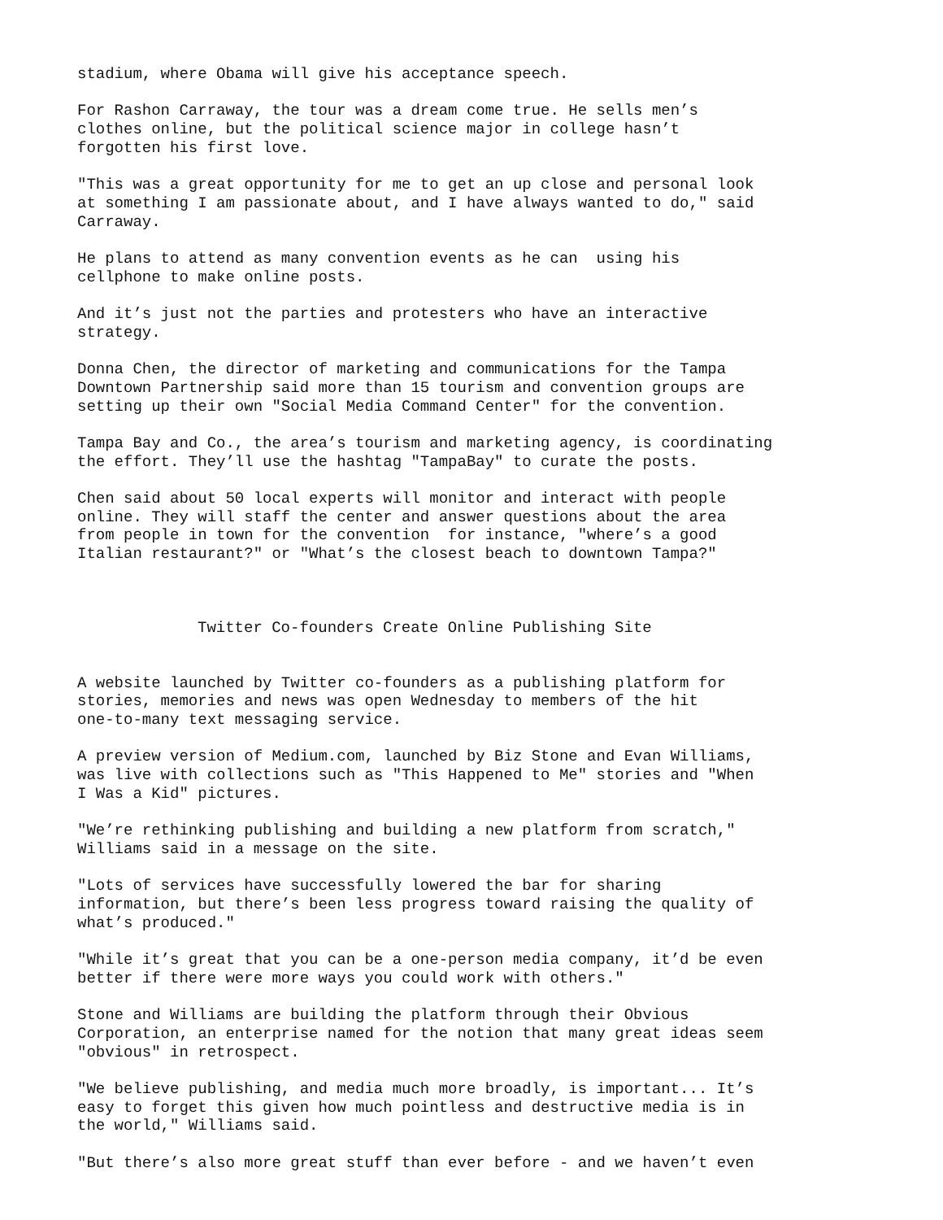stadium, where Obama will give his acceptance speech.
For Rashon Carraway, the tour was a dream come true. He sells men’s clothes online, but the political science major in college hasn’t forgotten his first love.
"This was a great opportunity for me to get an up close and personal look at something I am passionate about, and I have always wanted to do," said Carraway.
He plans to attend as many convention events as he can using his cellphone to make online posts.
And it’s just not the parties and protesters who have an interactive strategy.
Donna Chen, the director of marketing and communications for the Tampa Downtown Partnership said more than 15 tourism and convention groups are setting up their own "Social Media Command Center" for the convention.
Tampa Bay and Co., the area’s tourism and marketing agency, is coordinating the effort. They’ll use the hashtag "TampaBay" to curate the posts.
Chen said about 50 local experts will monitor and interact with people online. They will staff the center and answer questions about the area from people in town for the convention for instance, "where’s a good Italian restaurant?" or "What’s the closest beach to downtown Tampa?"
Twitter Co-founders Create Online Publishing Site
A website launched by Twitter co-founders as a publishing platform for stories, memories and news was open Wednesday to members of the hit one-to-many text messaging service.
A preview version of Medium.com, launched by Biz Stone and Evan Williams, was live with collections such as "This Happened to Me" stories and "When I Was a Kid" pictures.
"We’re rethinking publishing and building a new platform from scratch," Williams said in a message on the site.
"Lots of services have successfully lowered the bar for sharing information, but there’s been less progress toward raising the quality of what’s produced."
"While it’s great that you can be a one-person media company, it’d be even better if there were more ways you could work with others."
Stone and Williams are building the platform through their Obvious Corporation, an enterprise named for the notion that many great ideas seem "obvious" in retrospect.
"We believe publishing, and media much more broadly, is important... It’s easy to forget this given how much pointless and destructive media is in the world," Williams said.
"But there’s also more great stuff than ever before - and we haven’t even